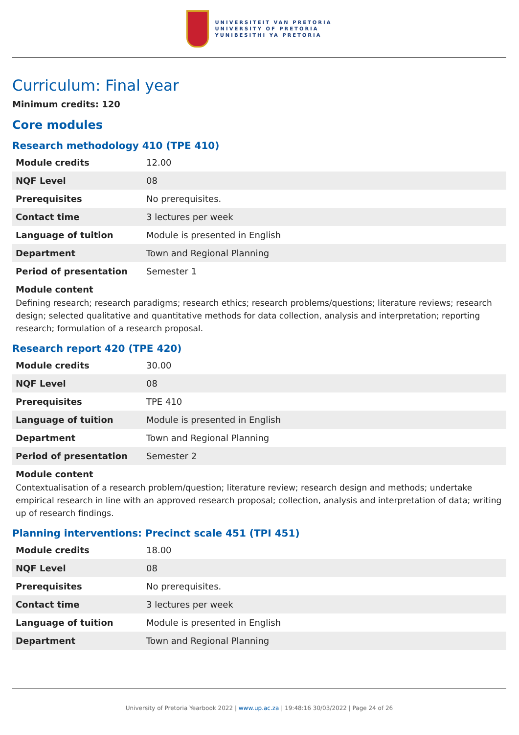UNIVERSITEIT VAN PRETORIA
UNIVERSITY OF PRETORIA
YUNIBESITHI YA PRETORIA
Curriculum: Final year
Minimum credits: 120
Core modules
Research methodology 410 (TPE 410)
| Module credits | 12.00 |
| NQF Level | 08 |
| Prerequisites | No prerequisites. |
| Contact time | 3 lectures per week |
| Language of tuition | Module is presented in English |
| Department | Town and Regional Planning |
| Period of presentation | Semester 1 |
Module content
Defining research; research paradigms; research ethics; research problems/questions; literature reviews; research design; selected qualitative and quantitative methods for data collection, analysis and interpretation; reporting research; formulation of a research proposal.
Research report 420 (TPE 420)
| Module credits | 30.00 |
| NQF Level | 08 |
| Prerequisites | TPE 410 |
| Language of tuition | Module is presented in English |
| Department | Town and Regional Planning |
| Period of presentation | Semester 2 |
Module content
Contextualisation of a research problem/question; literature review; research design and methods; undertake empirical research in line with an approved research proposal; collection, analysis and interpretation of data; writing up of research findings.
Planning interventions: Precinct scale 451 (TPI 451)
| Module credits | 18.00 |
| NQF Level | 08 |
| Prerequisites | No prerequisites. |
| Contact time | 3 lectures per week |
| Language of tuition | Module is presented in English |
| Department | Town and Regional Planning |
University of Pretoria Yearbook 2022 | www.up.ac.za | 19:48:16 30/03/2022 | Page 24 of 26